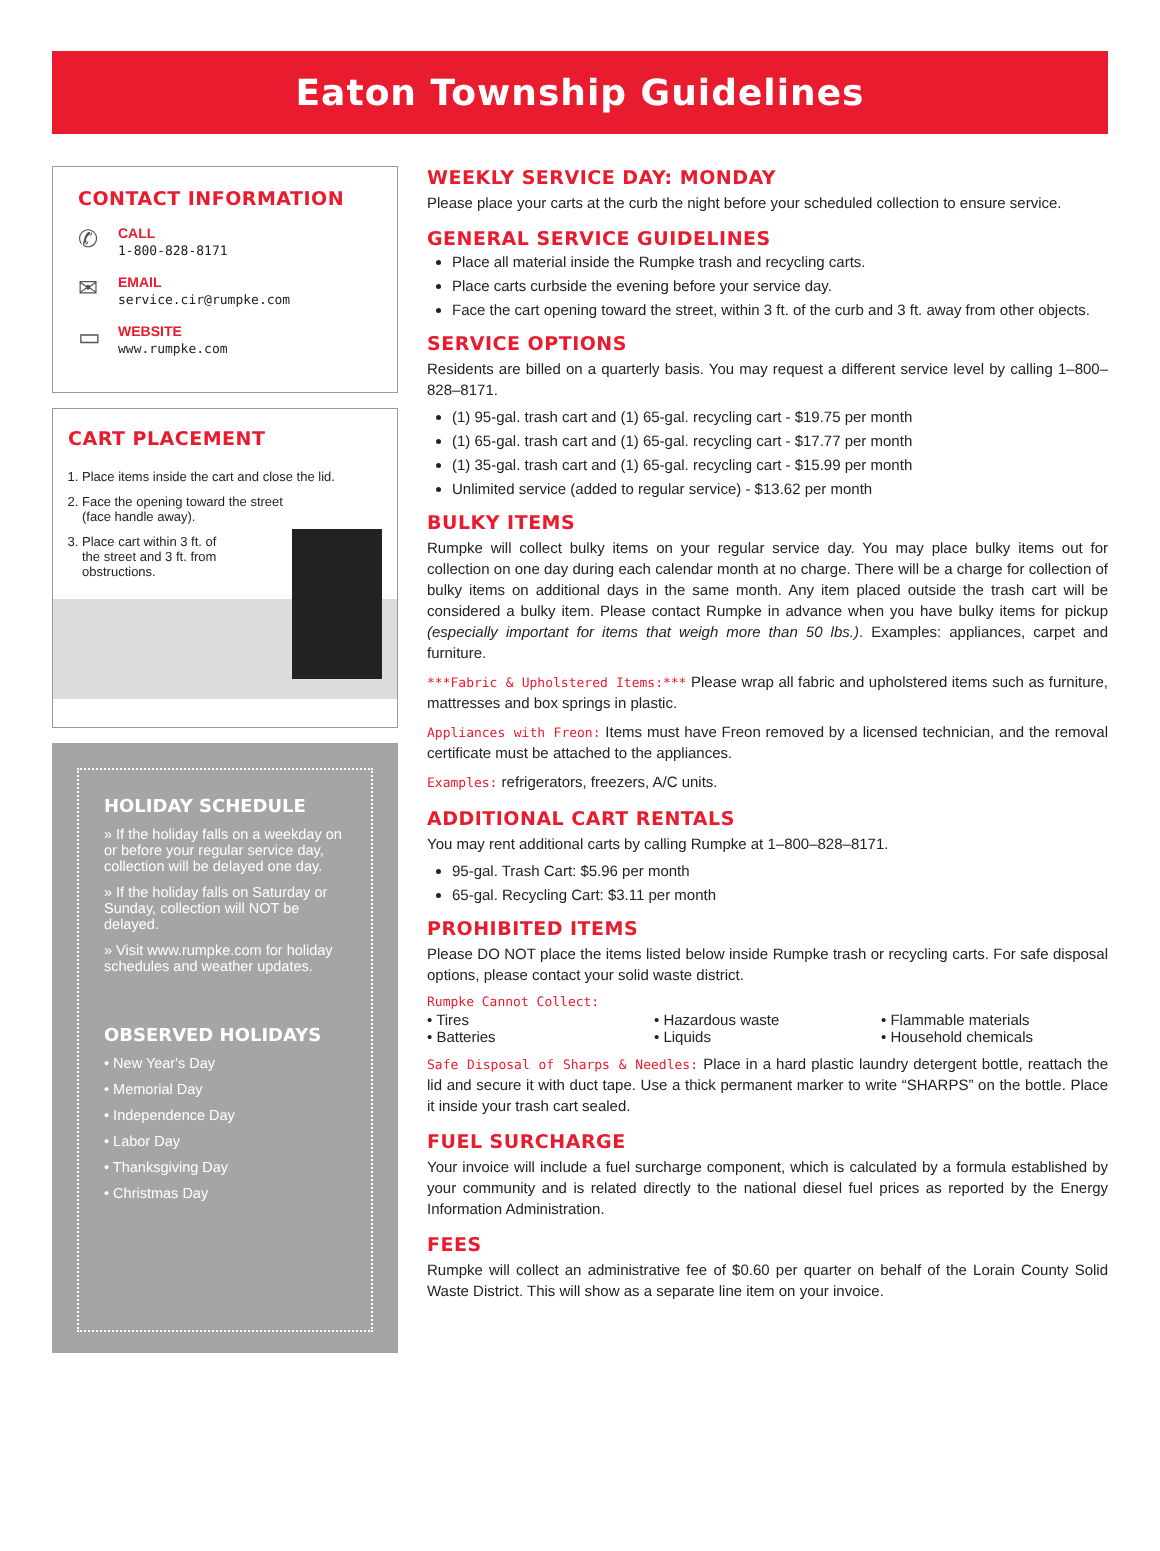Eaton Township Guidelines
CONTACT INFORMATION
✆
CALL
1-800-828-8171
✉
EMAIL
service.cir@rumpke.com
▭
WEBSITE
www.rumpke.com
CART PLACEMENT
1. Place items inside the cart and close the lid.
2. Face the opening toward the street
(face handle away).
3. Place cart within 3 ft. of
the street and 3 ft. from
obstructions.
HOLIDAY SCHEDULE
» If the holiday falls on a weekday on or before your regular service day, collection will be delayed one day.
» If the holiday falls on Saturday or Sunday, collection will NOT be delayed.
» Visit www.rumpke.com for holiday schedules and weather updates.
OBSERVED HOLIDAYS
• New Year's Day
• Memorial Day
• Independence Day
• Labor Day
• Thanksgiving Day
• Christmas Day
WEEKLY SERVICE DAY: MONDAY
Please place your carts at the curb the night before your scheduled collection to ensure service.
GENERAL SERVICE GUIDELINES
Place all material inside the Rumpke trash and recycling carts.
Place carts curbside the evening before your service day.
Face the cart opening toward the street, within 3 ft. of the curb and 3 ft. away from other objects.
SERVICE OPTIONS
Residents are billed on a quarterly basis. You may request a different service level by calling 1–800–828–8171.
(1) 95-gal. trash cart and (1) 65-gal. recycling cart - $19.75 per month
(1) 65-gal. trash cart and (1) 65-gal. recycling cart - $17.77 per month
(1) 35-gal. trash cart and (1) 65-gal. recycling cart - $15.99 per month
Unlimited service (added to regular service) - $13.62 per month
BULKY ITEMS
Rumpke will collect bulky items on your regular service day. You may place bulky items out for collection on one day during each calendar month at no charge. There will be a charge for collection of bulky items on additional days in the same month. Any item placed outside the trash cart will be considered a bulky item. Please contact Rumpke in advance when you have bulky items for pickup (especially important for items that weigh more than 50 lbs.). Examples: appliances, carpet and furniture.
***Fabric & Upholstered Items:*** Please wrap all fabric and upholstered items such as furniture, mattresses and box springs in plastic.
Appliances with Freon: Items must have Freon removed by a licensed technician, and the removal certificate must be attached to the appliances.
Examples: refrigerators, freezers, A/C units.
ADDITIONAL CART RENTALS
You may rent additional carts by calling Rumpke at 1–800–828–8171.
95-gal. Trash Cart: $5.96 per month
65-gal. Recycling Cart: $3.11 per month
PROHIBITED ITEMS
Please DO NOT place the items listed below inside Rumpke trash or recycling carts. For safe disposal options, please contact your solid waste district.
Rumpke Cannot Collect:
• Tires
• Hazardous waste
• Flammable materials
• Batteries
• Liquids
• Household chemicals
Safe Disposal of Sharps & Needles: Place in a hard plastic laundry detergent bottle, reattach the lid and secure it with duct tape. Use a thick permanent marker to write “SHARPS” on the bottle. Place it inside your trash cart sealed.
FUEL SURCHARGE
Your invoice will include a fuel surcharge component, which is calculated by a formula established by your community and is related directly to the national diesel fuel prices as reported by the Energy Information Administration.
FEES
Rumpke will collect an administrative fee of $0.60 per quarter on behalf of the Lorain County Solid Waste District. This will show as a separate line item on your invoice.